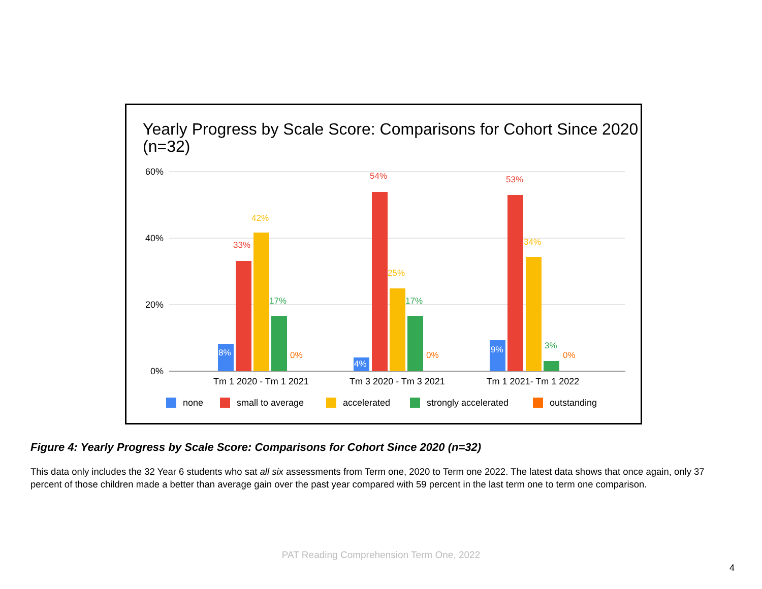Yearly Progress by Scale Score: Comparisons for Cohort Since 2020 (n=32)
60%
40%
20%
0%
8%
33%
42%
17%
0%
4%
54%
25%
17%
0%
9%
53%
34%
3%
0%
Tm 1 2020 - Tm 1 2021
Tm 3 2020 - Tm 3 2021
Tm 1 2021- Tm 1 2022
none
small to average
accelerated
strongly accelerated
outstanding
Figure 4: Yearly Progress by Scale Score: Comparisons for Cohort Since 2020 (n=32)
This data only includes the 32 Year 6 students who sat all six assessments from Term one, 2020 to Term one 2022. The latest data shows that once again, only 37 percent of those children made a better than average gain over the past year compared with 59 percent in the last term one to term one comparison.
PAT Reading Comprehension Term One, 2022
4